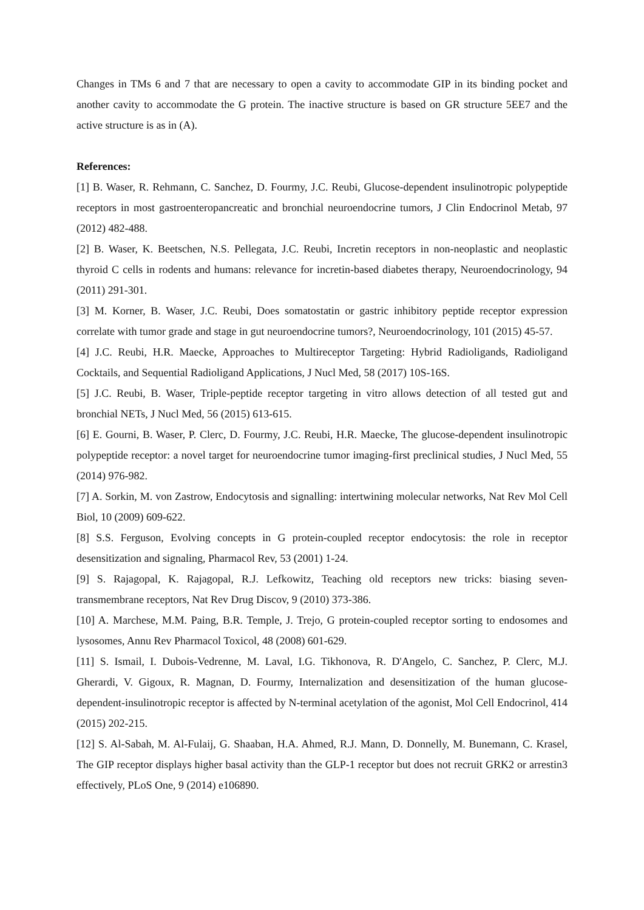Changes in TMs 6 and 7 that are necessary to open a cavity to accommodate GIP in its binding pocket and another cavity to accommodate the G protein. The inactive structure is based on GR structure 5EE7 and the active structure is as in (A).
References:
[1] B. Waser, R. Rehmann, C. Sanchez, D. Fourmy, J.C. Reubi, Glucose-dependent insulinotropic polypeptide receptors in most gastroenteropancreatic and bronchial neuroendocrine tumors, J Clin Endocrinol Metab, 97 (2012) 482-488.
[2] B. Waser, K. Beetschen, N.S. Pellegata, J.C. Reubi, Incretin receptors in non-neoplastic and neoplastic thyroid C cells in rodents and humans: relevance for incretin-based diabetes therapy, Neuroendocrinology, 94 (2011) 291-301.
[3] M. Korner, B. Waser, J.C. Reubi, Does somatostatin or gastric inhibitory peptide receptor expression correlate with tumor grade and stage in gut neuroendocrine tumors?, Neuroendocrinology, 101 (2015) 45-57.
[4] J.C. Reubi, H.R. Maecke, Approaches to Multireceptor Targeting: Hybrid Radioligands, Radioligand Cocktails, and Sequential Radioligand Applications, J Nucl Med, 58 (2017) 10S-16S.
[5] J.C. Reubi, B. Waser, Triple-peptide receptor targeting in vitro allows detection of all tested gut and bronchial NETs, J Nucl Med, 56 (2015) 613-615.
[6] E. Gourni, B. Waser, P. Clerc, D. Fourmy, J.C. Reubi, H.R. Maecke, The glucose-dependent insulinotropic polypeptide receptor: a novel target for neuroendocrine tumor imaging-first preclinical studies, J Nucl Med, 55 (2014) 976-982.
[7] A. Sorkin, M. von Zastrow, Endocytosis and signalling: intertwining molecular networks, Nat Rev Mol Cell Biol, 10 (2009) 609-622.
[8] S.S. Ferguson, Evolving concepts in G protein-coupled receptor endocytosis: the role in receptor desensitization and signaling, Pharmacol Rev, 53 (2001) 1-24.
[9] S. Rajagopal, K. Rajagopal, R.J. Lefkowitz, Teaching old receptors new tricks: biasing seven-transmembrane receptors, Nat Rev Drug Discov, 9 (2010) 373-386.
[10] A. Marchese, M.M. Paing, B.R. Temple, J. Trejo, G protein-coupled receptor sorting to endosomes and lysosomes, Annu Rev Pharmacol Toxicol, 48 (2008) 601-629.
[11] S. Ismail, I. Dubois-Vedrenne, M. Laval, I.G. Tikhonova, R. D'Angelo, C. Sanchez, P. Clerc, M.J. Gherardi, V. Gigoux, R. Magnan, D. Fourmy, Internalization and desensitization of the human glucose-dependent-insulinotropic receptor is affected by N-terminal acetylation of the agonist, Mol Cell Endocrinol, 414 (2015) 202-215.
[12] S. Al-Sabah, M. Al-Fulaij, G. Shaaban, H.A. Ahmed, R.J. Mann, D. Donnelly, M. Bunemann, C. Krasel, The GIP receptor displays higher basal activity than the GLP-1 receptor but does not recruit GRK2 or arrestin3 effectively, PLoS One, 9 (2014) e106890.